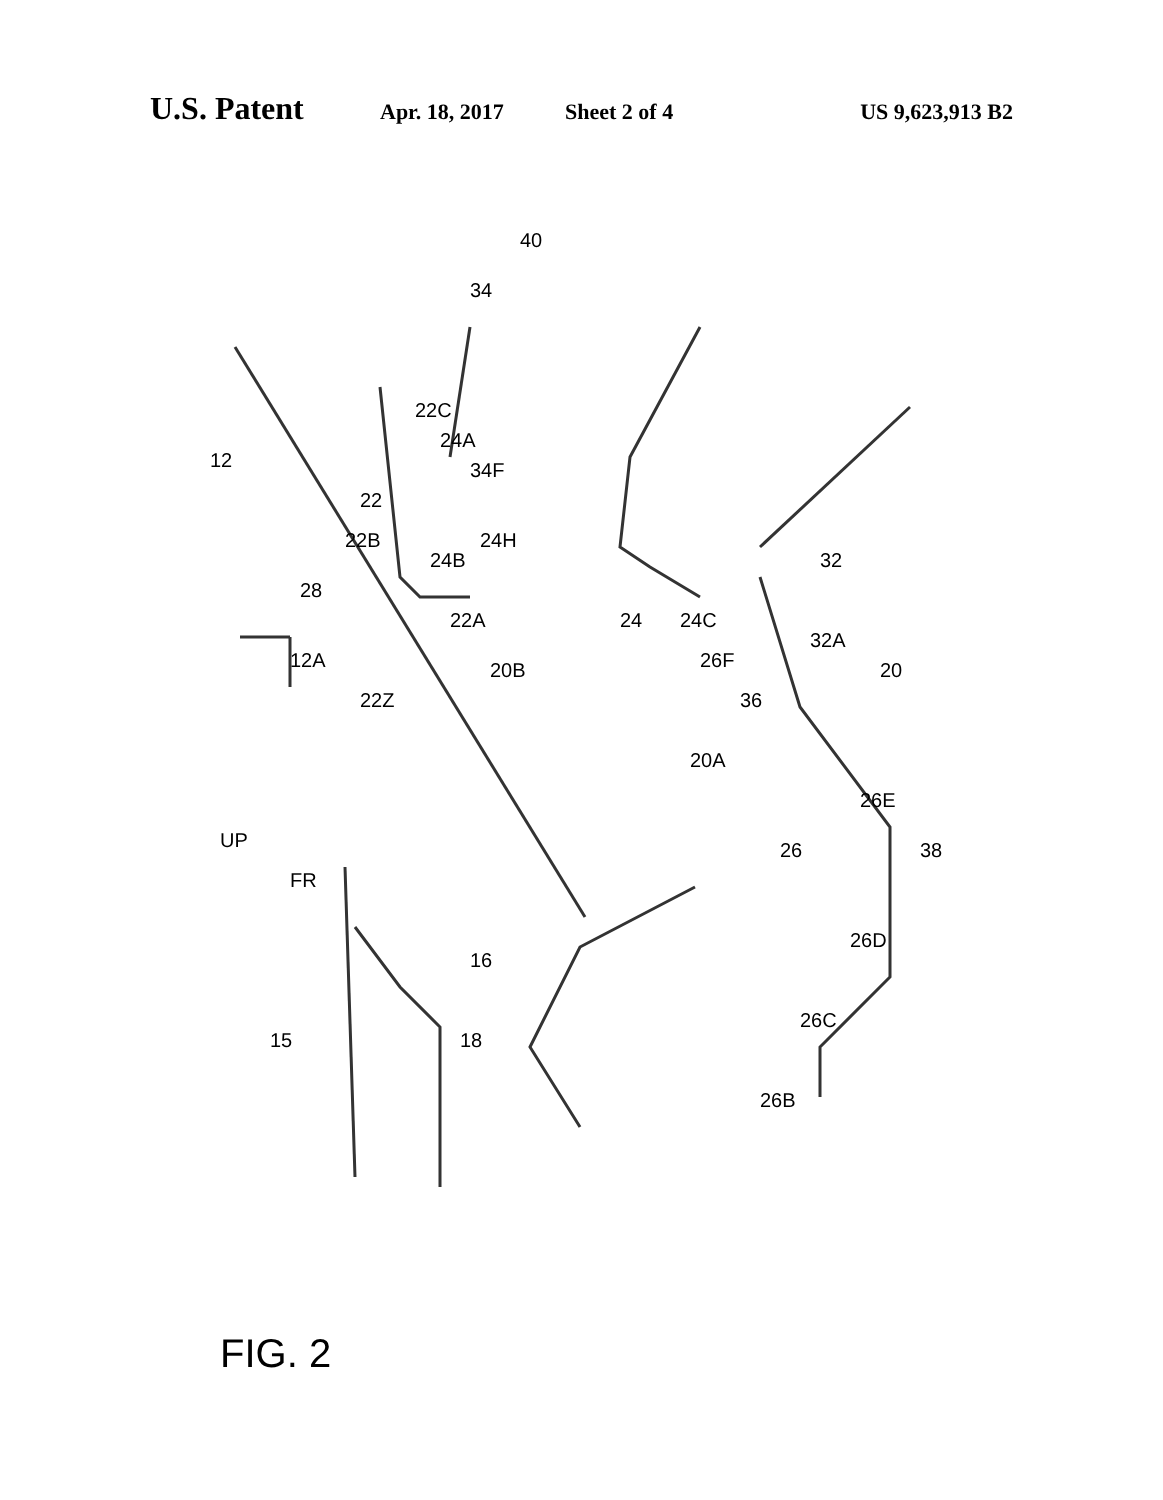U.S. Patent Apr. 18, 2017 Sheet 2 of 4 US 9,623,913 B2
40
34
22C
24A
12
22
22B
34F
24H
24B
28
22A
24
24C
32
32A
12A
26F
20B
20
22Z
36
20A
26E
UP
FR
26
38
26D
16
26C
15
18
26B
FIG. 2